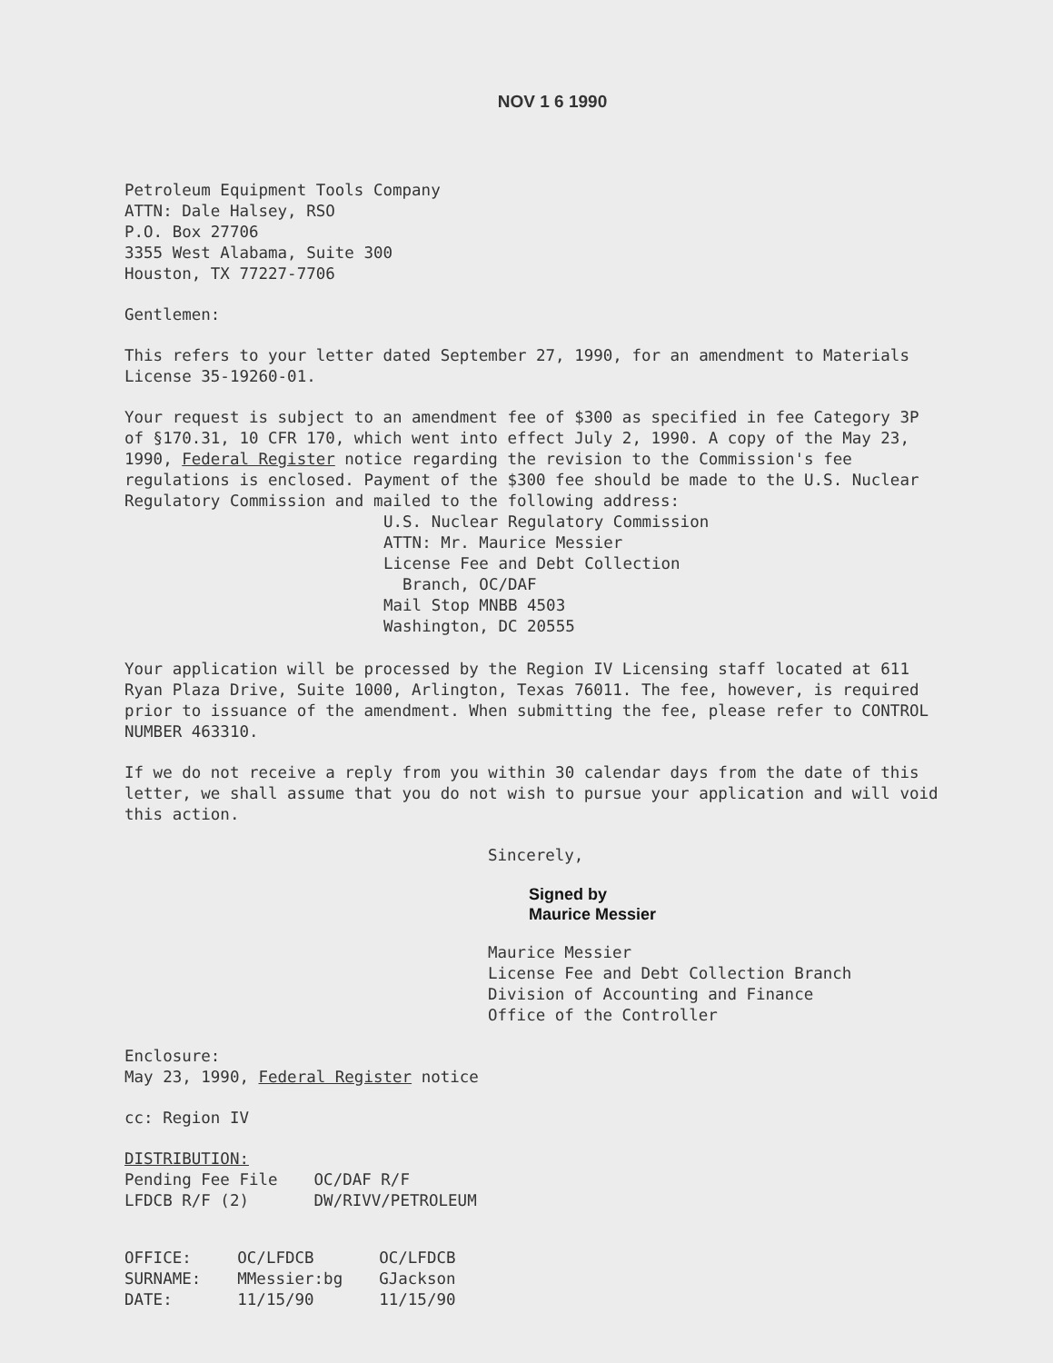NOV 1 6 1990
Petroleum Equipment Tools Company
ATTN: Dale Halsey, RSO
P.O. Box 27706
3355 West Alabama, Suite 300
Houston, TX 77227-7706
Gentlemen:
This refers to your letter dated September 27, 1990, for an amendment to Materials License 35-19260-01.
Your request is subject to an amendment fee of $300 as specified in fee Category 3P of §170.31, 10 CFR 170, which went into effect July 2, 1990. A copy of the May 23, 1990, Federal Register notice regarding the revision to the Commission's fee regulations is enclosed. Payment of the $300 fee should be made to the U.S. Nuclear Regulatory Commission and mailed to the following address:
U.S. Nuclear Regulatory Commission
ATTN: Mr. Maurice Messier
License Fee and Debt Collection
Branch, OC/DAF
Mail Stop MNBB 4503
Washington, DC 20555
Your application will be processed by the Region IV Licensing staff located at 611 Ryan Plaza Drive, Suite 1000, Arlington, Texas 76011. The fee, however, is required prior to issuance of the amendment. When submitting the fee, please refer to CONTROL NUMBER 463310.
If we do not receive a reply from you within 30 calendar days from the date of this letter, we shall assume that you do not wish to pursue your application and will void this action.
Sincerely,
Signed by
Maurice Messier
Maurice Messier
License Fee and Debt Collection Branch
Division of Accounting and Finance
Office of the Controller
Enclosure:
May 23, 1990, Federal Register notice
cc: Region IV
| DISTRIBUTION: | |
| Pending Fee File | OC/DAF R/F |
| LFDCB R/F (2) | DW/RIVV/PETROLEUM |
| OFFICE: | OC/LFDCB | OC/LFDCB |
| SURNAME: | MMessier:bg | GJackson |
| DATE: | 11/15/90 | 11/15/90 |